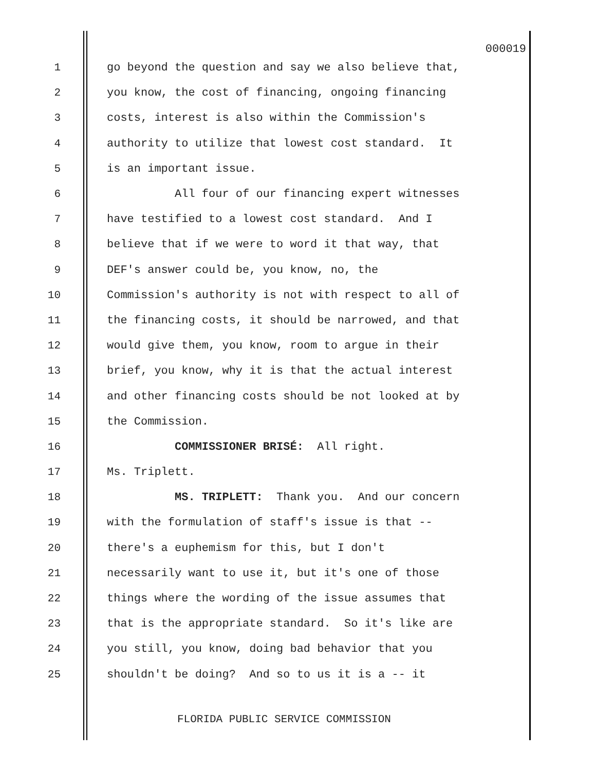000019
1 go beyond the question and say we also believe that,
2 you know, the cost of financing, ongoing financing
3 costs, interest is also within the Commission's
4 authority to utilize that lowest cost standard. It
5 is an important issue.
6 All four of our financing expert witnesses
7 have testified to a lowest cost standard. And I
8 believe that if we were to word it that way, that
9 DEF's answer could be, you know, no, the
10 Commission's authority is not with respect to all of
11 the financing costs, it should be narrowed, and that
12 would give them, you know, room to argue in their
13 brief, you know, why it is that the actual interest
14 and other financing costs should be not looked at by
15 the Commission.
16 COMMISSIONER BRISÉ: All right.
17 Ms. Triplett.
18 MS. TRIPLETT: Thank you. And our concern
19 with the formulation of staff's issue is that --
20 there's a euphemism for this, but I don't
21 necessarily want to use it, but it's one of those
22 things where the wording of the issue assumes that
23 that is the appropriate standard. So it's like are
24 you still, you know, doing bad behavior that you
25 shouldn't be doing? And so to us it is a -- it
FLORIDA PUBLIC SERVICE COMMISSION